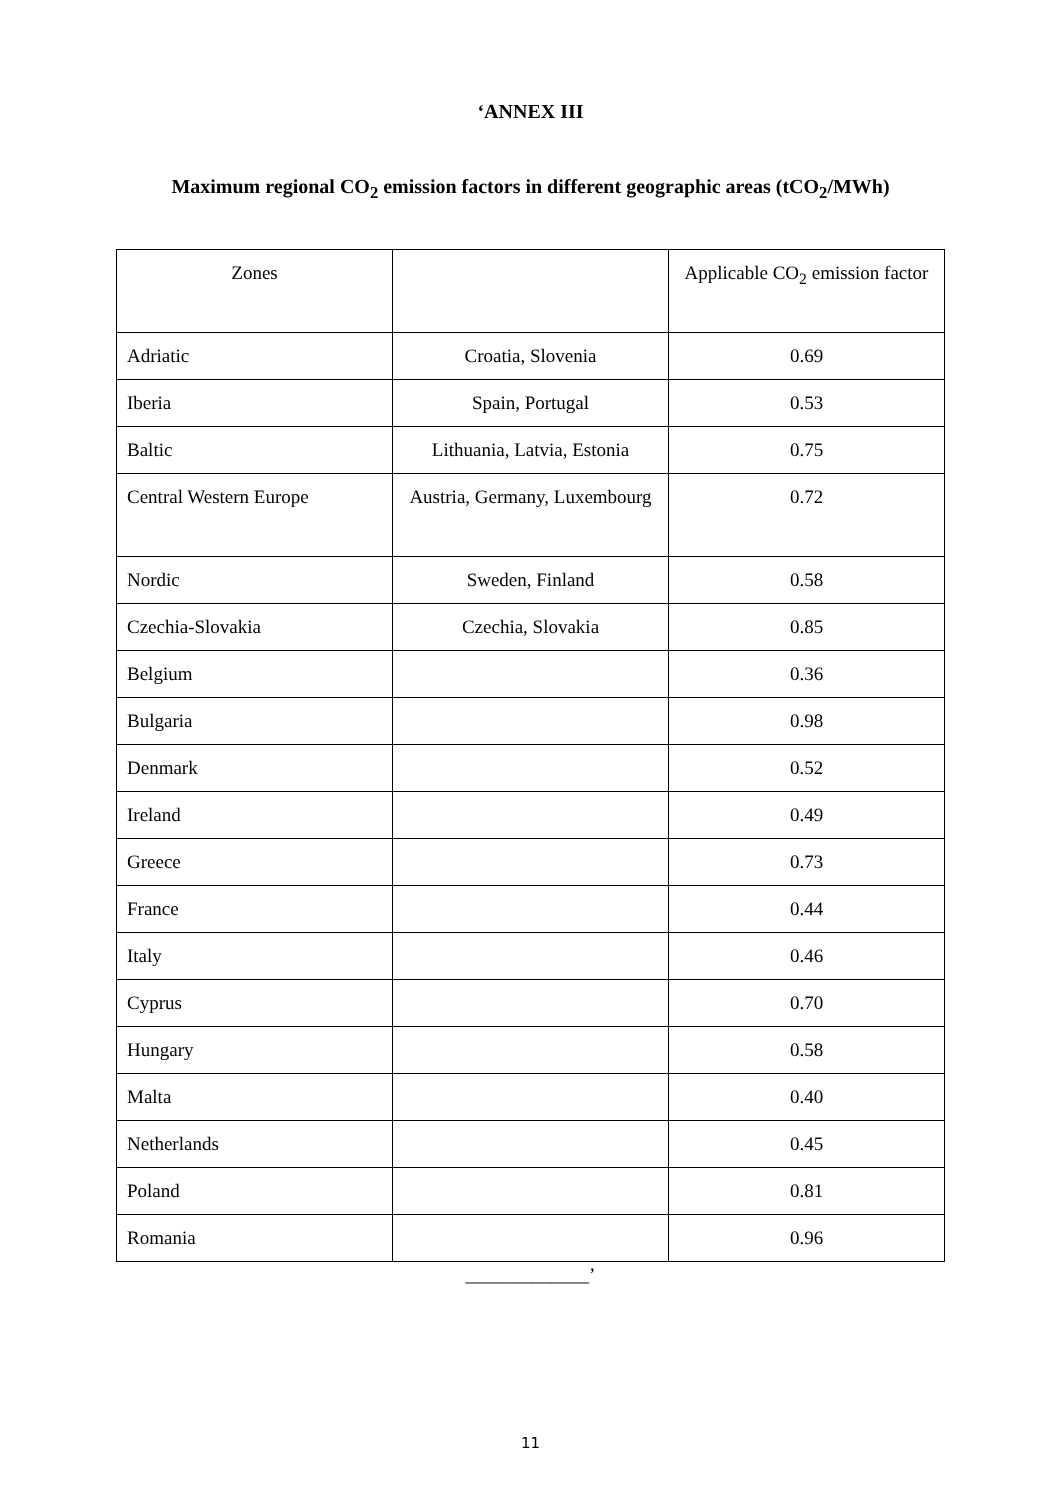‘ANNEX III
Maximum regional CO<sub>2</sub> emission factors in different geographic areas (tCO<sub>2</sub>/MWh)
| Zones | | Applicable CO<sub>2</sub> emission factor |
| --- | --- | --- |
| Adriatic | Croatia, Slovenia | 0.69 |
| Iberia | Spain, Portugal | 0.53 |
| Baltic | Lithuania, Latvia, Estonia | 0.75 |
| Central Western Europe | Austria, Germany, Luxembourg | 0.72 |
| Nordic | Sweden, Finland | 0.58 |
| Czechia-Slovakia | Czechia, Slovakia | 0.85 |
| Belgium | | 0.36 |
| Bulgaria | | 0.98 |
| Denmark | | 0.52 |
| Ireland | | 0.49 |
| Greece | | 0.73 |
| France | | 0.44 |
| Italy | | 0.46 |
| Cyprus | | 0.70 |
| Hungary | | 0.58 |
| Malta | | 0.40 |
| Netherlands | | 0.45 |
| Poland | | 0.81 |
| Romania | | 0.96 |
_____________’
11